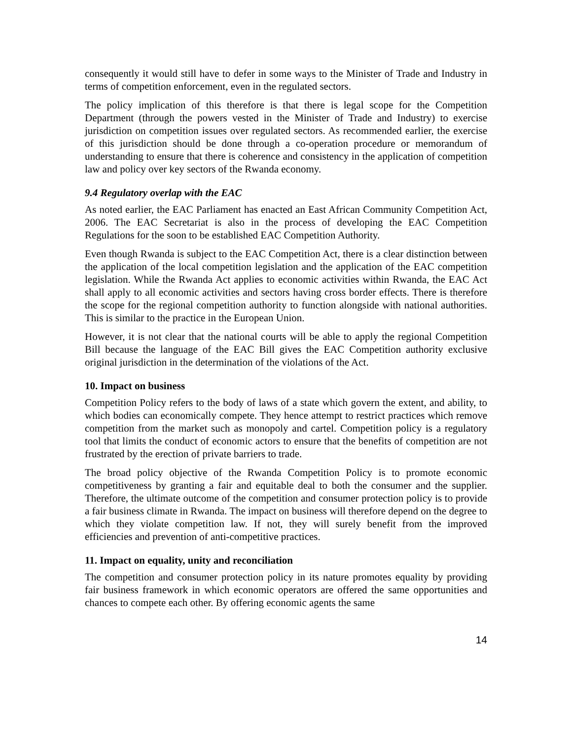consequently it would still have to defer in some ways to the Minister of Trade and Industry in terms of competition enforcement, even in the regulated sectors.
The policy implication of this therefore is that there is legal scope for the Competition Department (through the powers vested in the Minister of Trade and Industry) to exercise jurisdiction on competition issues over regulated sectors. As recommended earlier, the exercise of this jurisdiction should be done through a co-operation procedure or memorandum of understanding to ensure that there is coherence and consistency in the application of competition law and policy over key sectors of the Rwanda economy.
9.4 Regulatory overlap with the EAC
As noted earlier, the EAC Parliament has enacted an East African Community Competition Act, 2006. The EAC Secretariat is also in the process of developing the EAC Competition Regulations for the soon to be established EAC Competition Authority.
Even though Rwanda is subject to the EAC Competition Act, there is a clear distinction between the application of the local competition legislation and the application of the EAC competition legislation. While the Rwanda Act applies to economic activities within Rwanda, the EAC Act shall apply to all economic activities and sectors having cross border effects. There is therefore the scope for the regional competition authority to function alongside with national authorities. This is similar to the practice in the European Union.
However, it is not clear that the national courts will be able to apply the regional Competition Bill because the language of the EAC Bill gives the EAC Competition authority exclusive original jurisdiction in the determination of the violations of the Act.
10. Impact on business
Competition Policy refers to the body of laws of a state which govern the extent, and ability, to which bodies can economically compete. They hence attempt to restrict practices which remove competition from the market such as monopoly and cartel. Competition policy is a regulatory tool that limits the conduct of economic actors to ensure that the benefits of competition are not frustrated by the erection of private barriers to trade.
The broad policy objective of the Rwanda Competition Policy is to promote economic competitiveness by granting a fair and equitable deal to both the consumer and the supplier. Therefore, the ultimate outcome of the competition and consumer protection policy is to provide a fair business climate in Rwanda. The impact on business will therefore depend on the degree to which they violate competition law. If not, they will surely benefit from the improved efficiencies and prevention of anti-competitive practices.
11. Impact on equality, unity and reconciliation
The competition and consumer protection policy in its nature promotes equality by providing fair business framework in which economic operators are offered the same opportunities and chances to compete each other. By offering economic agents the same
14